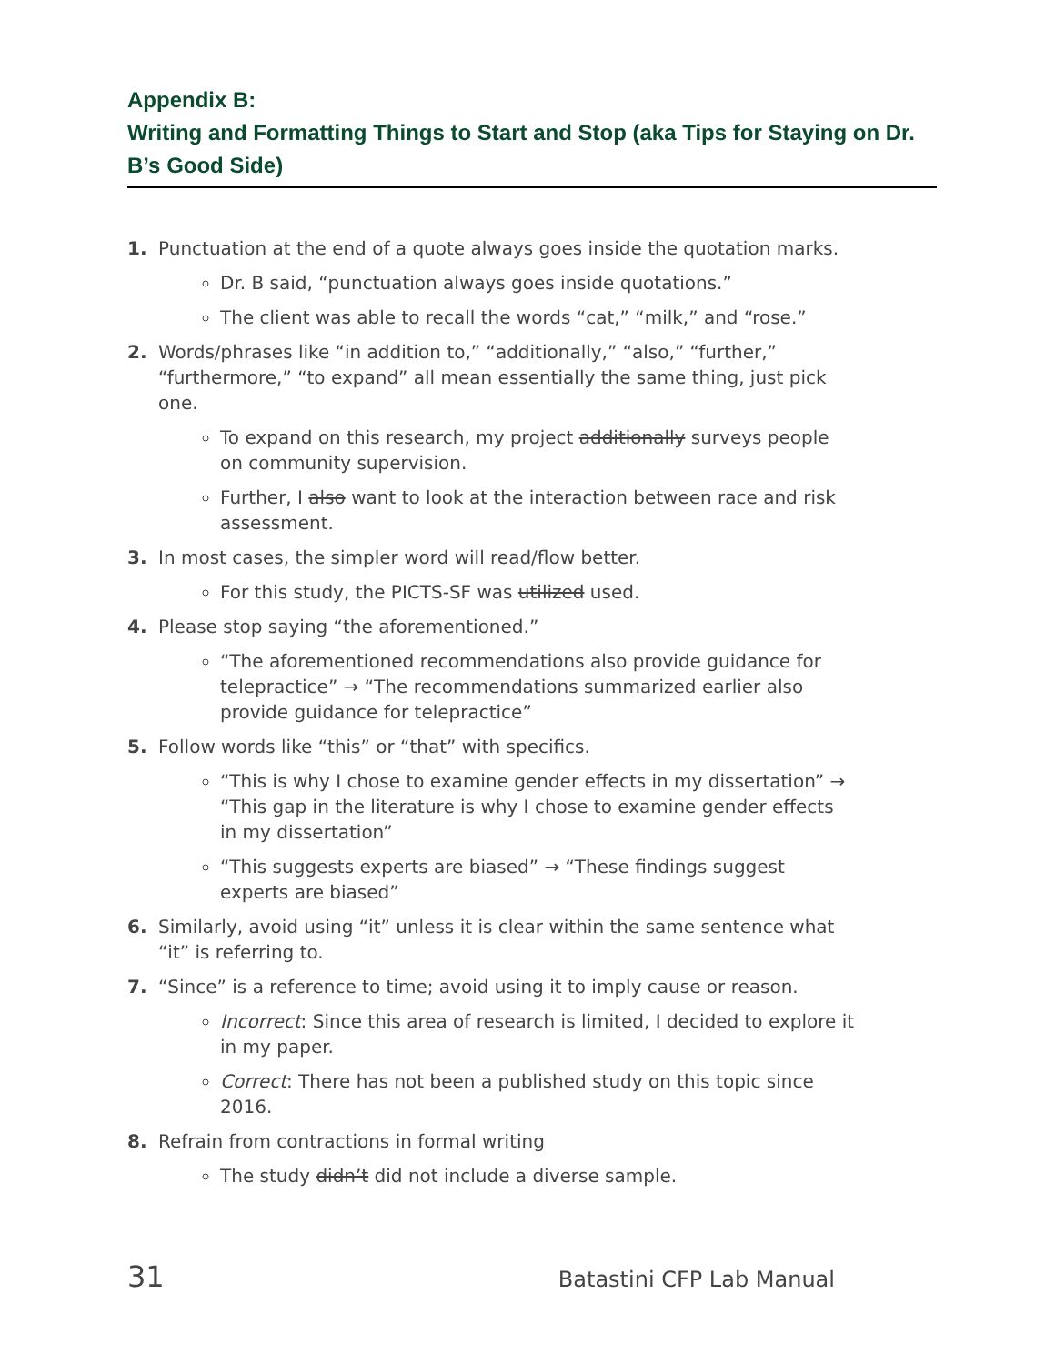Appendix B:
Writing and Formatting Things to Start and Stop (aka Tips for Staying on Dr. B’s Good Side)
1. Punctuation at the end of a quote always goes inside the quotation marks.
Dr. B said, “punctuation always goes inside quotations.”
The client was able to recall the words “cat,” “milk,” and “rose.”
2. Words/phrases like “in addition to,” “additionally,” “also,” “further,” “furthermore,” “to expand” all mean essentially the same thing, just pick one.
To expand on this research, my project additionally surveys people on community supervision.
Further, I also want to look at the interaction between race and risk assessment.
3. In most cases, the simpler word will read/flow better.
For this study, the PICTS-SF was utilized used.
4. Please stop saying “the aforementioned.”
“The aforementioned recommendations also provide guidance for telepractice” → “The recommendations summarized earlier also provide guidance for telepractice”
5. Follow words like “this” or “that” with specifics.
“This is why I chose to examine gender effects in my dissertation” → “This gap in the literature is why I chose to examine gender effects in my dissertation”
“This suggests experts are biased” → “These findings suggest experts are biased”
6. Similarly, avoid using “it” unless it is clear within the same sentence what “it” is referring to.
7. “Since” is a reference to time; avoid using it to imply cause or reason.
Incorrect: Since this area of research is limited, I decided to explore it in my paper.
Correct: There has not been a published study on this topic since 2016.
8. Refrain from contractions in formal writing
The study didn’t did not include a diverse sample.
31 Batastini CFP Lab Manual